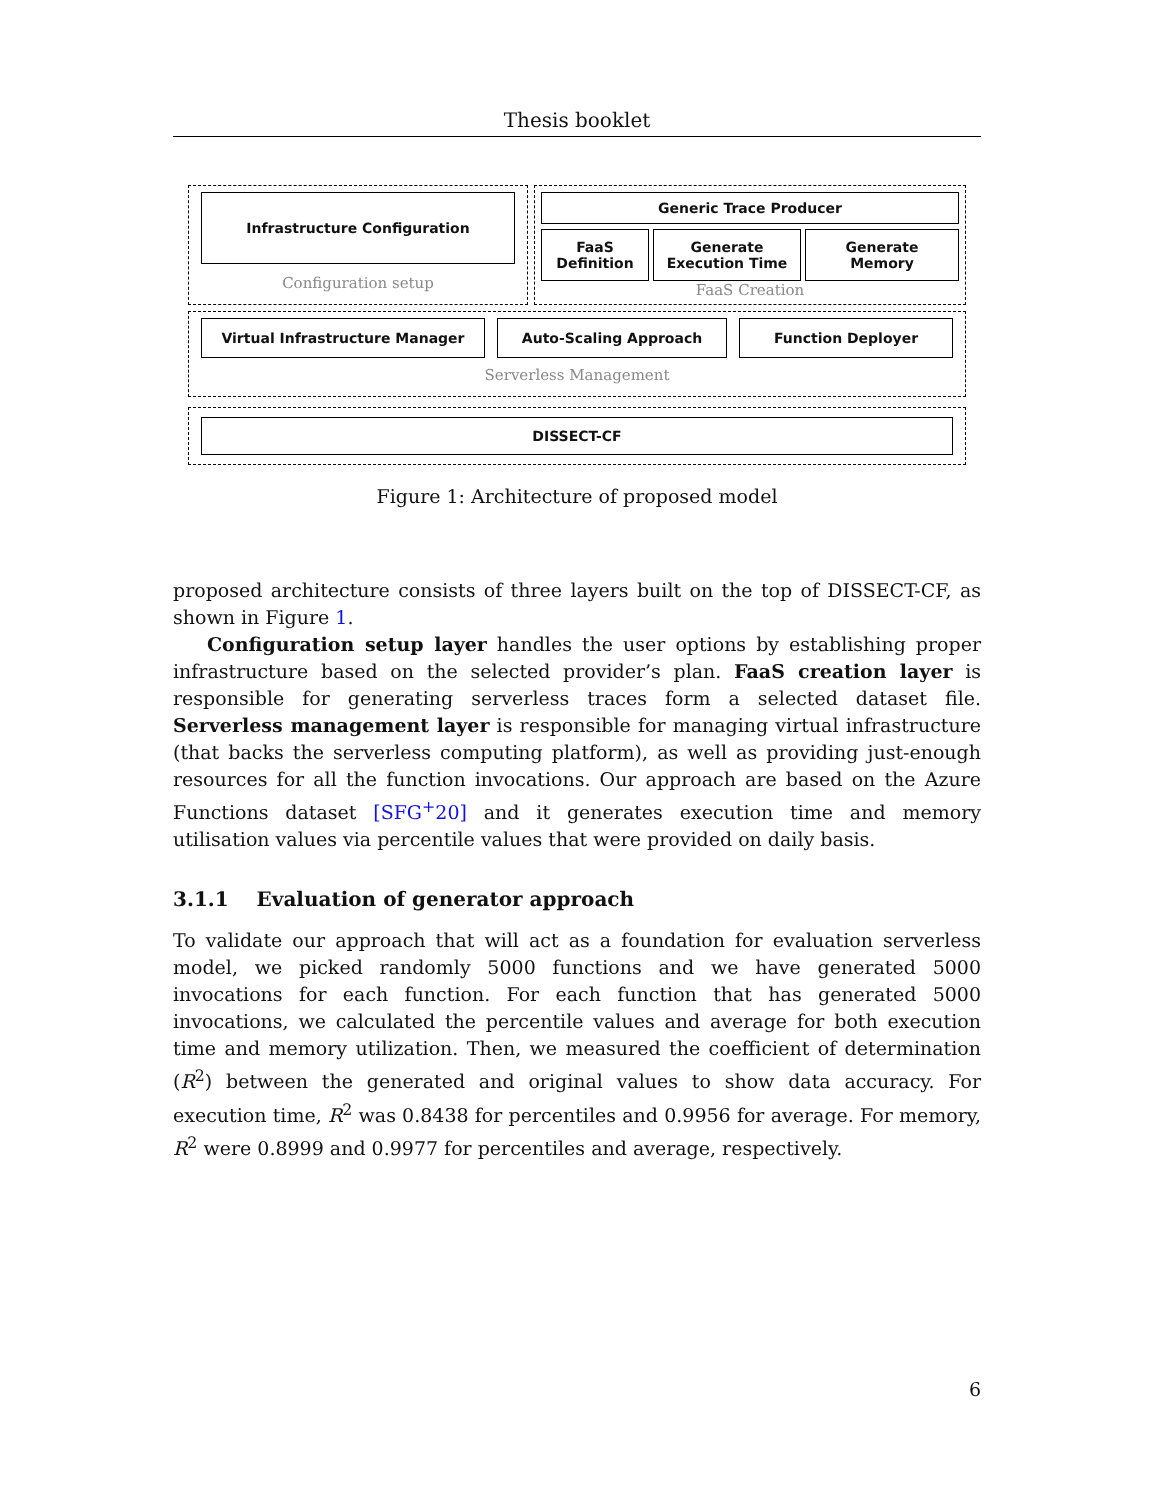Thesis booklet
Infrastructure Configuration
Configuration setup
Generic Trace Producer
FaaS
Definition
Generate
Execution Time
Generate
Memory
FaaS Creation
Virtual Infrastructure Manager Auto-Scaling Approach Function Deployer
Serverless Management
DISSECT-CF
Figure 1: Architecture of proposed model
proposed architecture consists of three layers built on the top of DISSECT-CF, as shown in Figure 1.
Configuration setup layer handles the user options by establishing proper infrastructure based on the selected provider’s plan. FaaS creation layer is responsible for generating serverless traces form a selected dataset file. Serverless management layer is responsible for managing virtual infrastructure (that backs the serverless computing platform), as well as providing just-enough resources for all the function invocations. Our approach are based on the Azure Functions dataset [SFG<sup>+</sup>20] and it generates execution time and memory utilisation values via percentile values that were provided on daily basis.
3.1.1 Evaluation of generator approach
To validate our approach that will act as a foundation for evaluation serverless model, we picked randomly 5000 functions and we have generated 5000 invocations for each function. For each function that has generated 5000 invocations, we calculated the percentile values and average for both execution time and memory utilization. Then, we measured the coefficient of determination (R<sup>2</sup>) between the generated and original values to show data accuracy. For execution time, R<sup>2</sup> was 0.8438 for percentiles and 0.9956 for average. For memory, R<sup>2</sup> were 0.8999 and 0.9977 for percentiles and average, respectively.
6